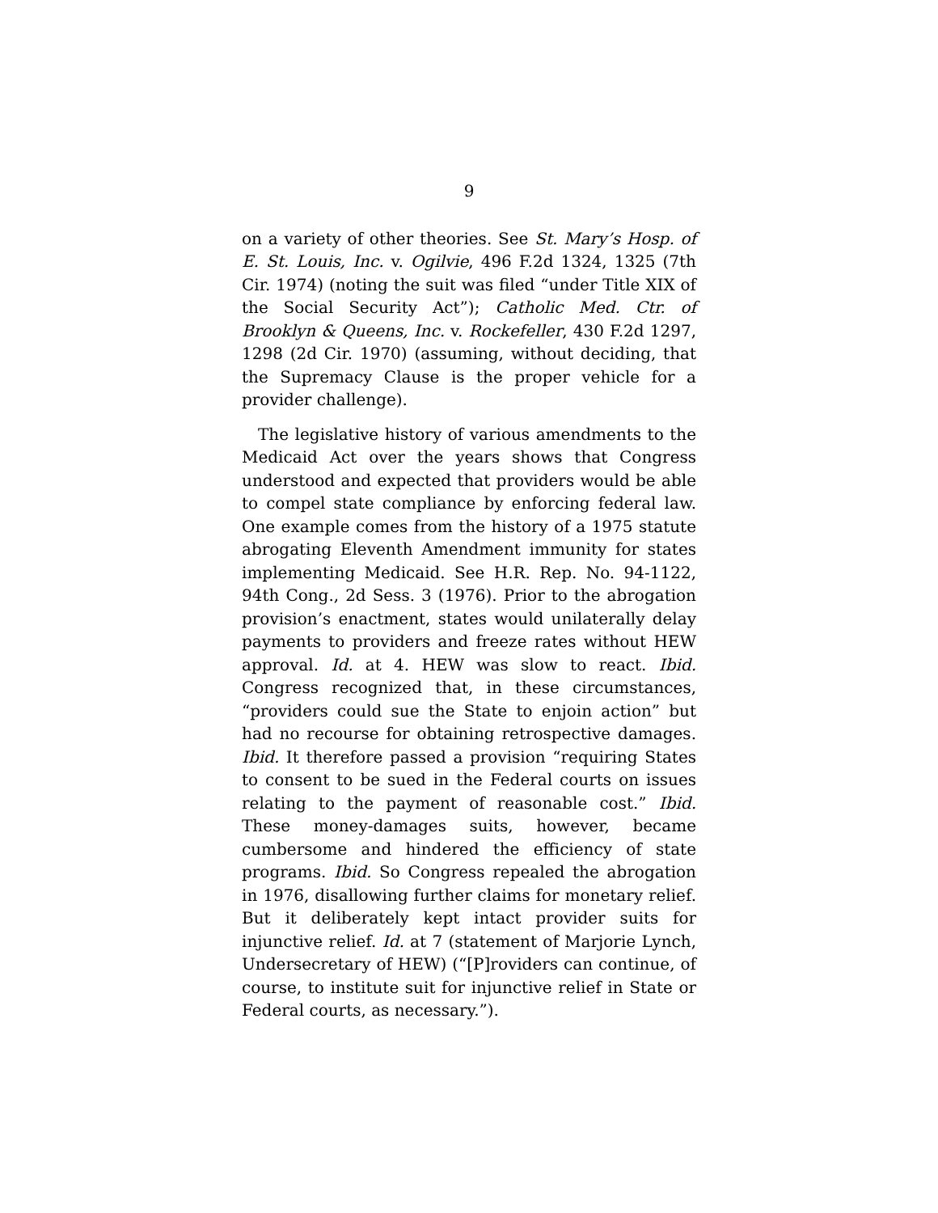9
on a variety of other theories. See St. Mary’s Hosp. of E. St. Louis, Inc. v. Ogilvie, 496 F.2d 1324, 1325 (7th Cir. 1974) (noting the suit was filed “under Title XIX of the Social Security Act”); Catholic Med. Ctr. of Brooklyn & Queens, Inc. v. Rockefeller, 430 F.2d 1297, 1298 (2d Cir. 1970) (assuming, without deciding, that the Supremacy Clause is the proper vehicle for a provider challenge).
The legislative history of various amendments to the Medicaid Act over the years shows that Congress understood and expected that providers would be able to compel state compliance by enforcing federal law. One example comes from the history of a 1975 statute abrogating Eleventh Amendment immunity for states implementing Medicaid. See H.R. Rep. No. 94-1122, 94th Cong., 2d Sess. 3 (1976). Prior to the abrogation provision’s enactment, states would unilaterally delay payments to providers and freeze rates without HEW approval. Id. at 4. HEW was slow to react. Ibid. Congress recognized that, in these circumstances, “providers could sue the State to enjoin action” but had no recourse for obtaining retrospective damages. Ibid. It therefore passed a provision “requiring States to consent to be sued in the Federal courts on issues relating to the payment of reasonable cost.” Ibid. These money-damages suits, however, became cumbersome and hindered the efficiency of state programs. Ibid. So Congress repealed the abrogation in 1976, disallowing further claims for monetary relief. But it deliberately kept intact provider suits for injunctive relief. Id. at 7 (statement of Marjorie Lynch, Undersecretary of HEW) (“[P]roviders can continue, of course, to institute suit for injunctive relief in State or Federal courts, as necessary.”).